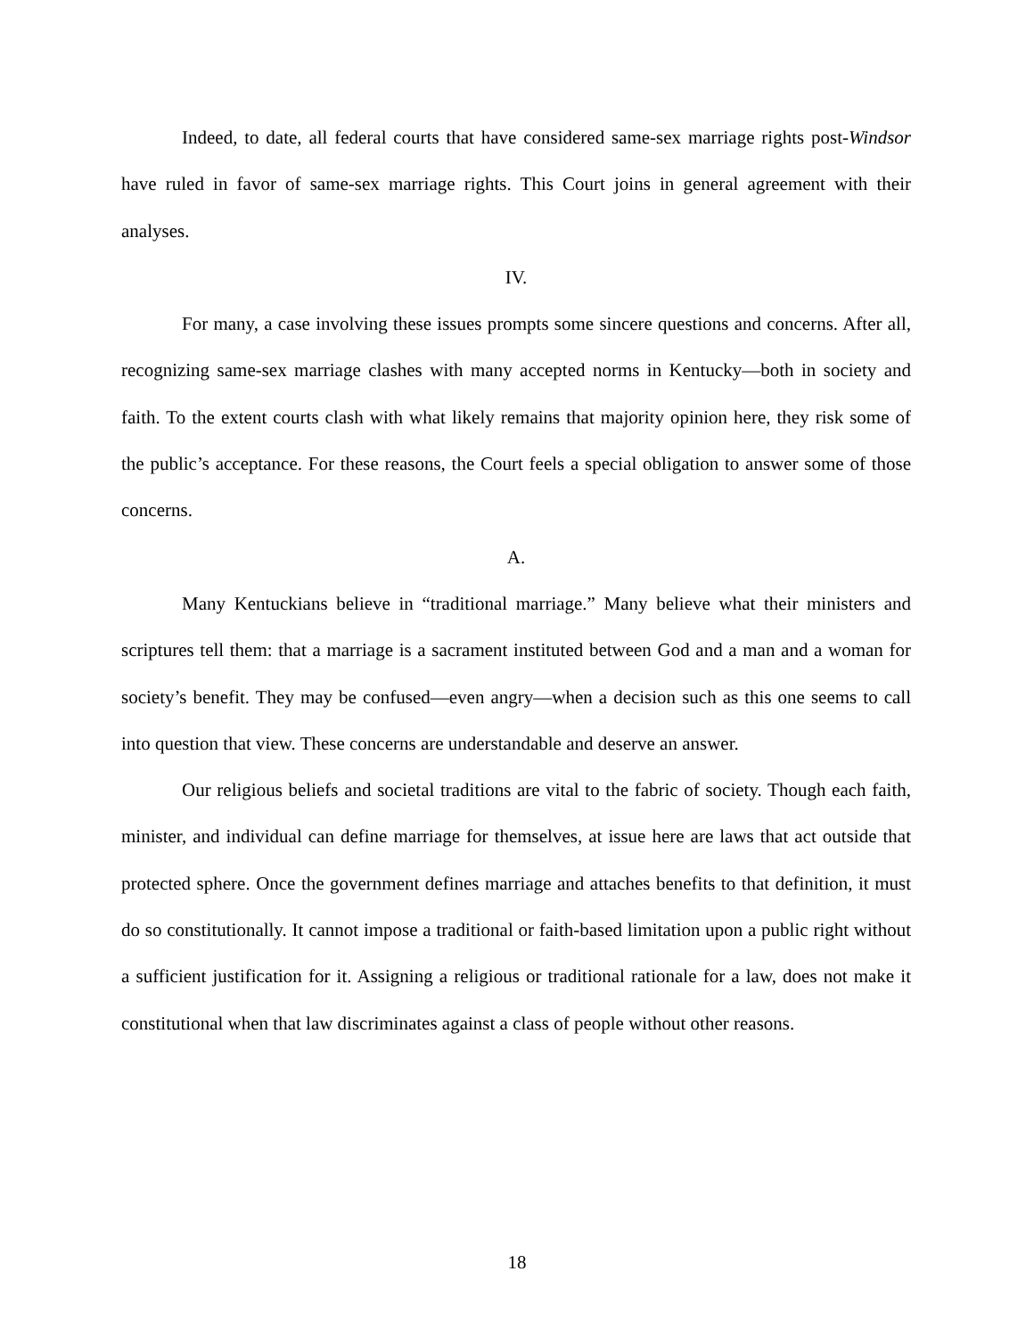Indeed, to date, all federal courts that have considered same-sex marriage rights post-Windsor have ruled in favor of same-sex marriage rights. This Court joins in general agreement with their analyses.
IV.
For many, a case involving these issues prompts some sincere questions and concerns. After all, recognizing same-sex marriage clashes with many accepted norms in Kentucky—both in society and faith. To the extent courts clash with what likely remains that majority opinion here, they risk some of the public’s acceptance. For these reasons, the Court feels a special obligation to answer some of those concerns.
A.
Many Kentuckians believe in “traditional marriage.” Many believe what their ministers and scriptures tell them: that a marriage is a sacrament instituted between God and a man and a woman for society’s benefit. They may be confused—even angry—when a decision such as this one seems to call into question that view. These concerns are understandable and deserve an answer.
Our religious beliefs and societal traditions are vital to the fabric of society. Though each faith, minister, and individual can define marriage for themselves, at issue here are laws that act outside that protected sphere. Once the government defines marriage and attaches benefits to that definition, it must do so constitutionally. It cannot impose a traditional or faith-based limitation upon a public right without a sufficient justification for it. Assigning a religious or traditional rationale for a law, does not make it constitutional when that law discriminates against a class of people without other reasons.
18